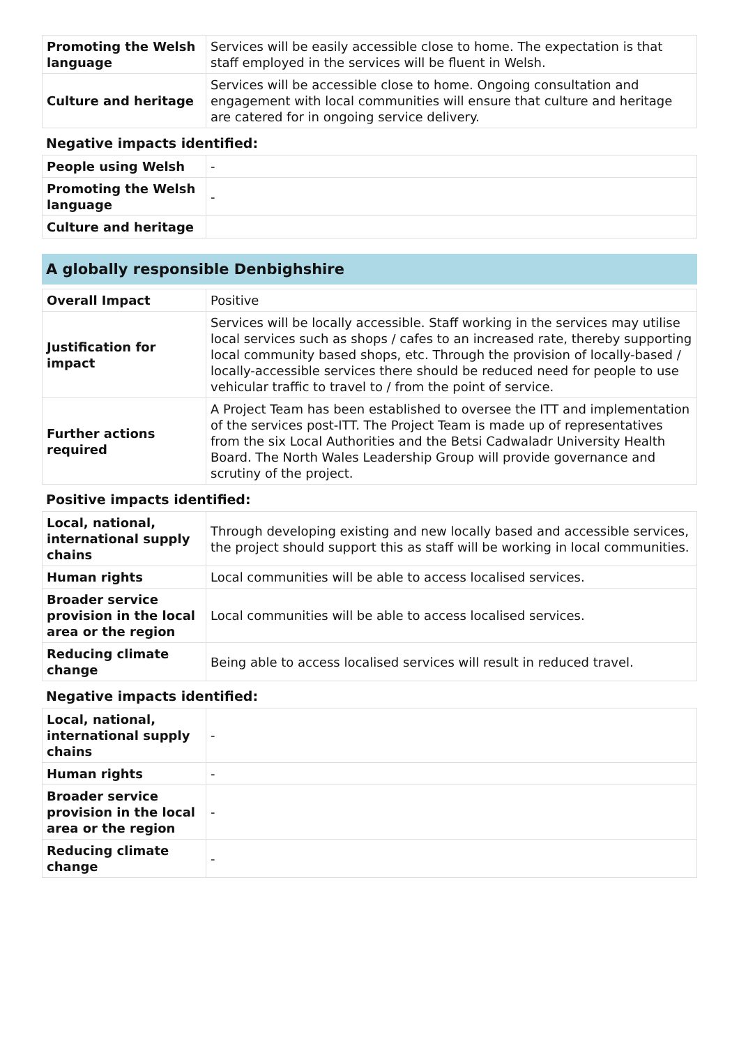| Promoting the Welsh language | Services will be easily accessible close to home. The expectation is that staff employed in the services will be fluent in Welsh. |
| Culture and heritage | Services will be accessible close to home. Ongoing consultation and engagement with local communities will ensure that culture and heritage are catered for in ongoing service delivery. |
Negative impacts identified:
| People using Welsh | - |
| Promoting the Welsh language | - |
| Culture and heritage | |
A globally responsible Denbighshire
| Overall Impact | Positive |
| Justification for impact | Services will be locally accessible. Staff working in the services may utilise local services such as shops / cafes to an increased rate, thereby supporting local community based shops, etc. Through the provision of locally-based / locally-accessible services there should be reduced need for people to use vehicular traffic to travel to / from the point of service. |
| Further actions required | A Project Team has been established to oversee the ITT and implementation of the services post-ITT. The Project Team is made up of representatives from the six Local Authorities and the Betsi Cadwaladr University Health Board. The North Wales Leadership Group will provide governance and scrutiny of the project. |
Positive impacts identified:
| Local, national, international supply chains | Through developing existing and new locally based and accessible services, the project should support this as staff will be working in local communities. |
| Human rights | Local communities will be able to access localised services. |
| Broader service provision in the local area or the region | Local communities will be able to access localised services. |
| Reducing climate change | Being able to access localised services will result in reduced travel. |
Negative impacts identified:
| Local, national, international supply chains | - |
| Human rights | - |
| Broader service provision in the local area or the region | - |
| Reducing climate change | - |